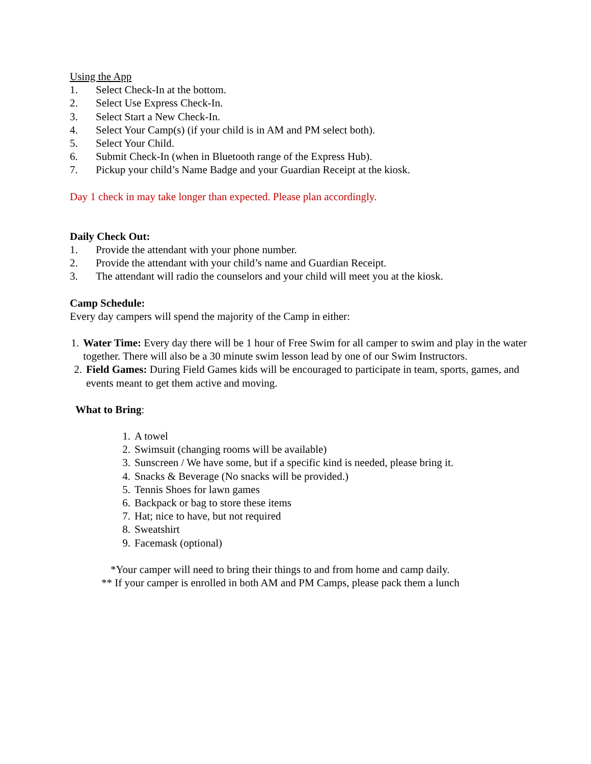Using the App
1. Select Check-In at the bottom.
2. Select Use Express Check-In.
3. Select Start a New Check-In.
4. Select Your Camp(s) (if your child is in AM and PM select both).
5. Select Your Child.
6. Submit Check-In (when in Bluetooth range of the Express Hub).
7. Pickup your child’s Name Badge and your Guardian Receipt at the kiosk.
Day 1 check in may take longer than expected. Please plan accordingly.
Daily Check Out:
1. Provide the attendant with your phone number.
2. Provide the attendant with your child’s name and Guardian Receipt.
3. The attendant will radio the counselors and your child will meet you at the kiosk.
Camp Schedule:
Every day campers will spend the majority of the Camp in either:
1. Water Time: Every day there will be 1 hour of Free Swim for all camper to swim and play in the water together. There will also be a 30 minute swim lesson lead by one of our Swim Instructors.
2. Field Games: During Field Games kids will be encouraged to participate in team, sports, games, and events meant to get them active and moving.
What to Bring:
1. A towel
2. Swimsuit (changing rooms will be available)
3. Sunscreen / We have some, but if a specific kind is needed, please bring it.
4. Snacks & Beverage (No snacks will be provided.)
5. Tennis Shoes for lawn games
6. Backpack or bag to store these items
7. Hat; nice to have, but not required
8. Sweatshirt
9. Facemask (optional)
*Your camper will need to bring their things to and from home and camp daily.
** If your camper is enrolled in both AM and PM Camps, please pack them a lunch